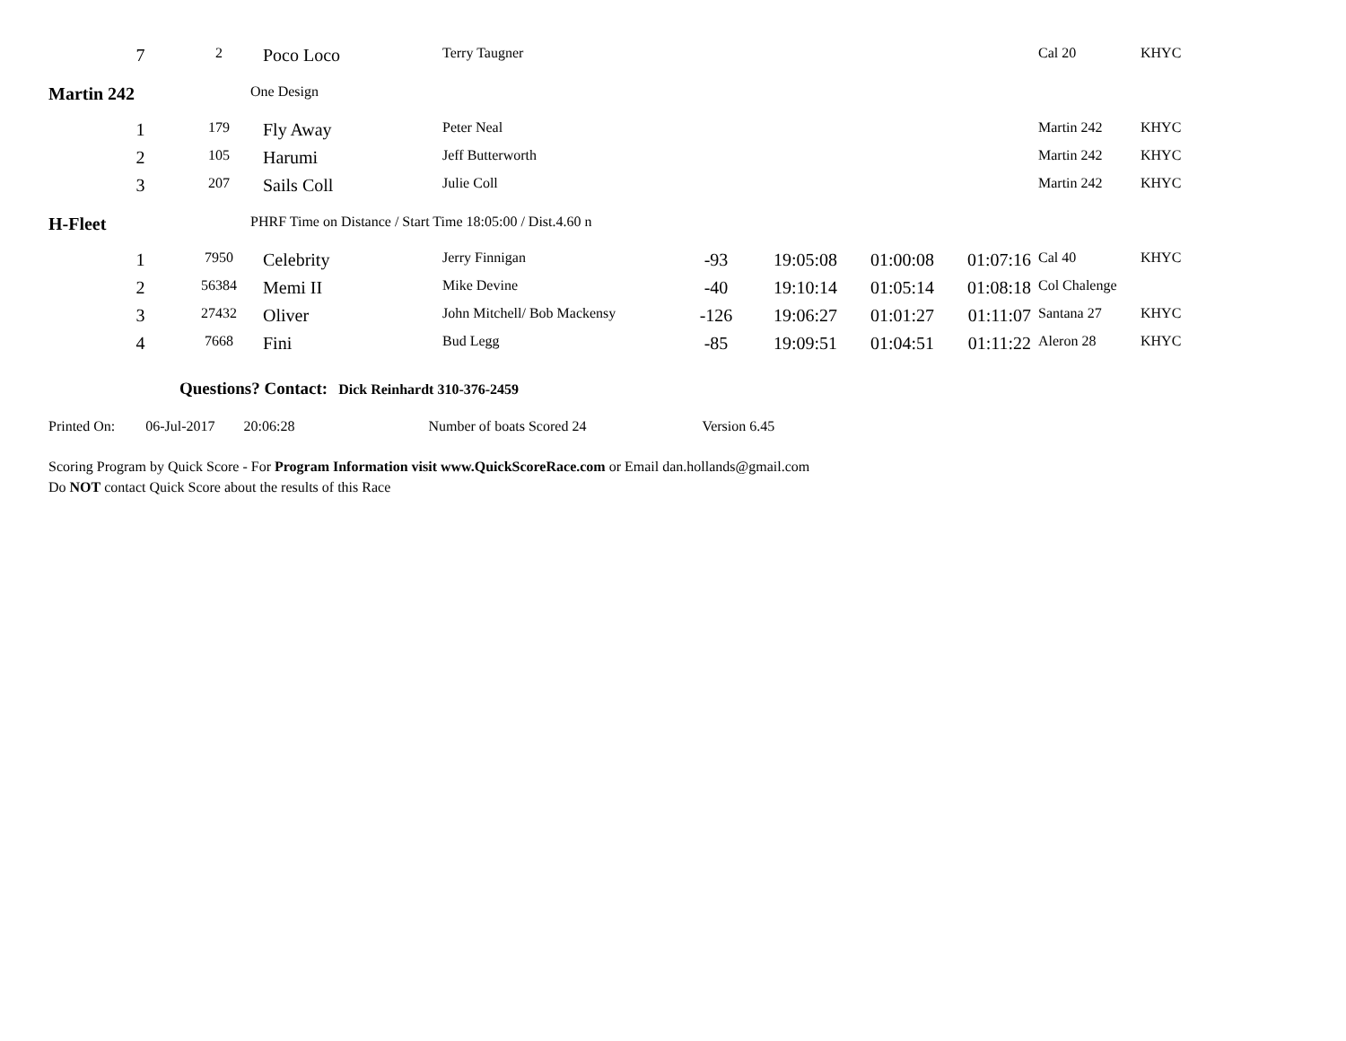| 7 | 2 | Poco Loco | Terry Taugner | | | | | Cal 20 | KHYC |
| Martin 242 | | One Design | | | | | | | |
| 1 | 179 | Fly Away | Peter Neal | | | | | Martin 242 | KHYC |
| 2 | 105 | Harumi | Jeff Butterworth | | | | | Martin 242 | KHYC |
| 3 | 207 | Sails Coll | Julie Coll | | | | | Martin 242 | KHYC |
| H-Fleet | | PHRF Time on Distance / Start Time 18:05:00 / Dist.4.60 n | | | | | | | |
| 1 | 7950 | Celebrity | Jerry Finnigan | -93 | 19:05:08 | 01:00:08 | 01:07:16 | Cal 40 | KHYC |
| 2 | 56384 | Memi II | Mike Devine | -40 | 19:10:14 | 01:05:14 | 01:08:18 | Col Chalenge | |
| 3 | 27432 | Oliver | John Mitchell/ Bob Mackensy | -126 | 19:06:27 | 01:01:27 | 01:11:07 | Santana 27 | KHYC |
| 4 | 7668 | Fini | Bud Legg | -85 | 19:09:51 | 01:04:51 | 01:11:22 | Aleron 28 | KHYC |
Questions? Contact: Dick Reinhardt 310-376-2459
Printed On: 06-Jul-2017 20:06:28 Number of boats Scored 24 Version 6.45
Scoring Program by Quick Score - For Program Information visit www.QuickScoreRace.com or Email dan.hollands@gmail.com
Do NOT contact Quick Score about the results of this Race